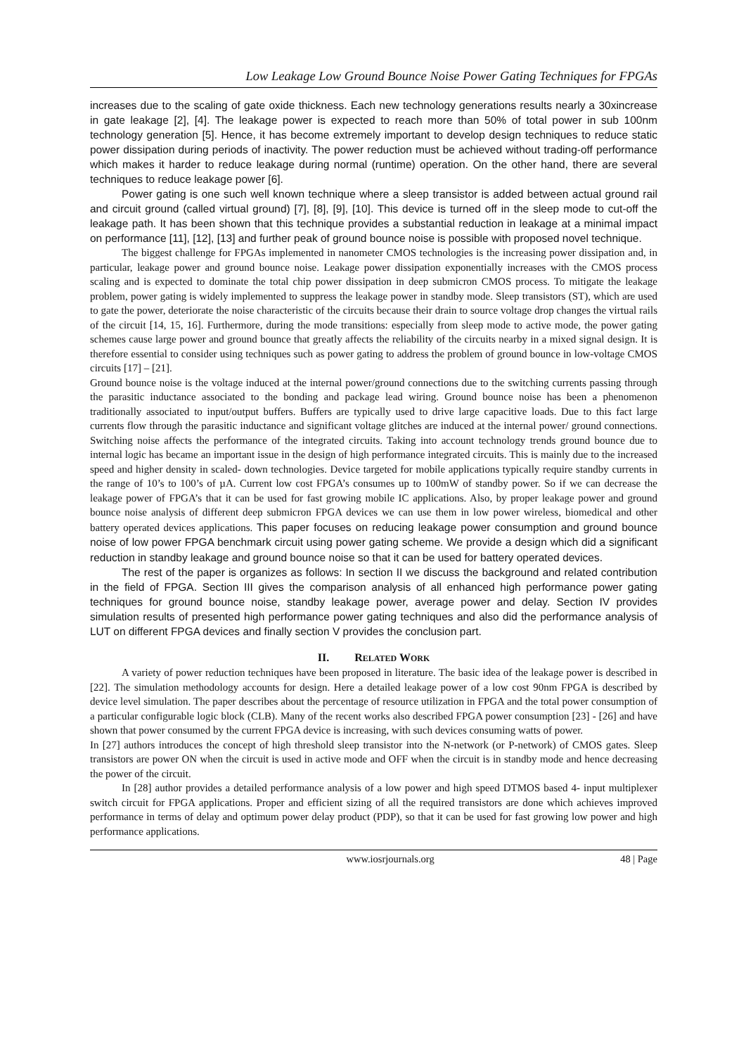Low Leakage Low Ground Bounce Noise Power Gating Techniques for FPGAs
increases due to the scaling of gate oxide thickness. Each new technology generations results nearly a 30xincrease in gate leakage [2], [4]. The leakage power is expected to reach more than 50% of total power in sub 100nm technology generation [5]. Hence, it has become extremely important to develop design techniques to reduce static power dissipation during periods of inactivity. The power reduction must be achieved without trading-off performance which makes it harder to reduce leakage during normal (runtime) operation. On the other hand, there are several techniques to reduce leakage power [6].
Power gating is one such well known technique where a sleep transistor is added between actual ground rail and circuit ground (called virtual ground) [7], [8], [9], [10]. This device is turned off in the sleep mode to cut-off the leakage path. It has been shown that this technique provides a substantial reduction in leakage at a minimal impact on performance [11], [12], [13] and further peak of ground bounce noise is possible with proposed novel technique.
The biggest challenge for FPGAs implemented in nanometer CMOS technologies is the increasing power dissipation and, in particular, leakage power and ground bounce noise. Leakage power dissipation exponentially increases with the CMOS process scaling and is expected to dominate the total chip power dissipation in deep submicron CMOS process. To mitigate the leakage problem, power gating is widely implemented to suppress the leakage power in standby mode. Sleep transistors (ST), which are used to gate the power, deteriorate the noise characteristic of the circuits because their drain to source voltage drop changes the virtual rails of the circuit [14, 15, 16]. Furthermore, during the mode transitions: especially from sleep mode to active mode, the power gating schemes cause large power and ground bounce that greatly affects the reliability of the circuits nearby in a mixed signal design. It is therefore essential to consider using techniques such as power gating to address the problem of ground bounce in low-voltage CMOS circuits [17] – [21].
Ground bounce noise is the voltage induced at the internal power/ground connections due to the switching currents passing through the parasitic inductance associated to the bonding and package lead wiring. Ground bounce noise has been a phenomenon traditionally associated to input/output buffers. Buffers are typically used to drive large capacitive loads. Due to this fact large currents flow through the parasitic inductance and significant voltage glitches are induced at the internal power/ ground connections. Switching noise affects the performance of the integrated circuits. Taking into account technology trends ground bounce due to internal logic has became an important issue in the design of high performance integrated circuits. This is mainly due to the increased speed and higher density in scaled- down technologies. Device targeted for mobile applications typically require standby currents in the range of 10’s to 100’s of µA. Current low cost FPGA’s consumes up to 100mW of standby power. So if we can decrease the leakage power of FPGA’s that it can be used for fast growing mobile IC applications. Also, by proper leakage power and ground bounce noise analysis of different deep submicron FPGA devices we can use them in low power wireless, biomedical and other battery operated devices applications. This paper focuses on reducing leakage power consumption and ground bounce noise of low power FPGA benchmark circuit using power gating scheme. We provide a design which did a significant reduction in standby leakage and ground bounce noise so that it can be used for battery operated devices.
The rest of the paper is organizes as follows: In section II we discuss the background and related contribution in the field of FPGA. Section III gives the comparison analysis of all enhanced high performance power gating techniques for ground bounce noise, standby leakage power, average power and delay. Section IV provides simulation results of presented high performance power gating techniques and also did the performance analysis of LUT on different FPGA devices and finally section V provides the conclusion part.
II. RELATED WORK
A variety of power reduction techniques have been proposed in literature. The basic idea of the leakage power is described in [22]. The simulation methodology accounts for design. Here a detailed leakage power of a low cost 90nm FPGA is described by device level simulation. The paper describes about the percentage of resource utilization in FPGA and the total power consumption of a particular configurable logic block (CLB). Many of the recent works also described FPGA power consumption [23] - [26] and have shown that power consumed by the current FPGA device is increasing, with such devices consuming watts of power.
In [27] authors introduces the concept of high threshold sleep transistor into the N-network (or P-network) of CMOS gates. Sleep transistors are power ON when the circuit is used in active mode and OFF when the circuit is in standby mode and hence decreasing the power of the circuit.
In [28] author provides a detailed performance analysis of a low power and high speed DTMOS based 4- input multiplexer switch circuit for FPGA applications. Proper and efficient sizing of all the required transistors are done which achieves improved performance in terms of delay and optimum power delay product (PDP), so that it can be used for fast growing low power and high performance applications.
www.iosrjournals.org 48 | Page